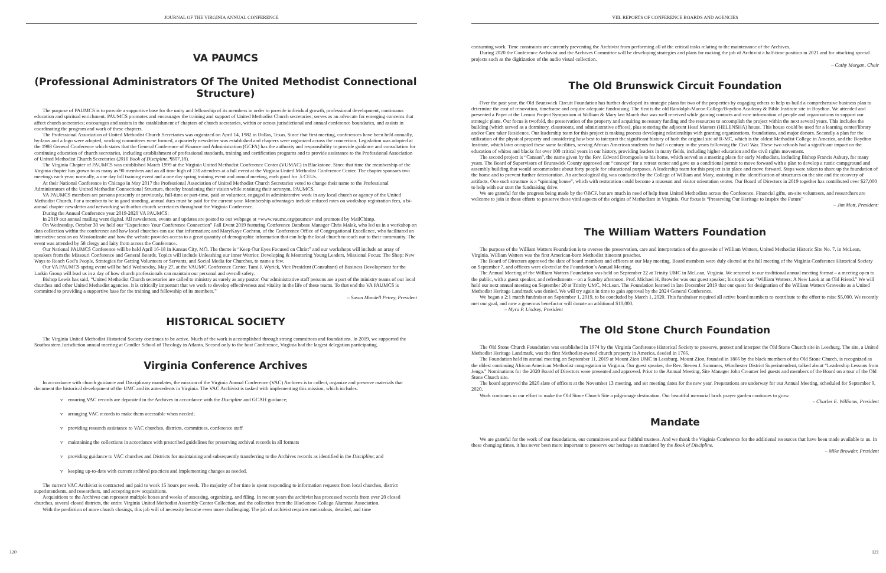JOURNAL OF THE VIRGINIA ANNUAL CONFERENCE
VA PAUMCS
(Professional Administrators Of The United Methodist Connectional Structure)
The purpose of PAUMCS is to provide a supportive base for the unity and fellowship of its members in order to provide individual growth, professional development, continuous education and spiritual enrichment. PAUMCS promotes and encourages the training and support of United Methodist Church secretaries; serves as an advocate for emerging concerns that affect church secretaries; encourages and assists in the establishment of chapters of church secretaries, within or across jurisdictional and annual conference boundaries, and assists in coordinating the program and work of these chapters.
The Professional Association of United Methodist Church Secretaries was organized on April 14, 1982 in Dallas, Texas. Since that first meeting, conferences have been held annually, by-laws and a logo were adopted, working committees were formed, a quarterly newsletter was established and chapters were organized across the connection. Legislation was adopted at the 1988 General Conference which states that the General Conference of Finance and Administration (GCFA) has the authority and responsibility to provide guidance and consultation for continuing education of church secretaries, including establishment of professional standards, training and certification programs and to provide assistance to the Professional Association of United Methodist Church Secretaries (2016 Book of Discipline, ¶807.18).
The Virginia Chapter of PAUMCS was established March 1999 at the Virginia United Methodist Conference Center (VUMAC) in Blackstone. Since that time the membership of the Virginia chapter has grown to as many as 90 members and an all time high of 130 attendees at a fall event at the Virginia United Methodist Conference Center. The chapter sponsors two meetings each year: normally, a one day fall training event and a one day spring training event and annual meeting, each good for .5 CEUs.
At their National Conference in Chicago in May 2017 the Professional Association of United Methodist Church Secretaries voted to change their name to the Professional Administrators of the United Methodist Connectional Structure, thereby broadening their vision while retaining their acronym, PAUMCS.
VA PAUMCS members are persons presently or previously, full-time or part-time, paid or volunteer, engaged in administrative work in any local church or agency of the United Methodist Church. For a member to be in good standing, annual dues must be paid for the current year. Membership advantages include reduced rates on workshop registration fees, a bi-annual chapter newsletter and networking with other church secretaries throughout the Virginia Conference.
During the Annual Conference year 2019-2020 VA PAUMCS:
In 2019 our annual mailing went digital. All newsletters, events and updates are posted to our webpage at <www.vaumc.org/paumcs> and promoted by MailChimp.
On Wednesday, October 30 we held our “Experience Your Conference Connection” Fall Event 2019 featuring Conference Database Manager Chris Malak, who led us in a workshop on data collection within the conference and how local churches can use that information; and MaryKaye Cochran, of the Conference Office of Congregational Excellence, who facilitated an interactive session on MissionInsite and how the website provides access to a great quantity of demographic information that can help the local church to reach out to their community. The event was attended by 58 clergy and laity from across the Conference.
Our National PAUMCS Conference will be held April 16-18 In Kansas City, MO. The theme is “Keep Our Eyes Focused on Christ” and our workshops will include an array of speakers from the Missouri Conference and General Boards. Topics will include Unleashing our Inner Warrior, Developing & Mentoring Young Leaders, Missional Focus: The Shop: New Ways to Reach God’s People, Strategies for Getting Volunteers or Servants, and Social Media for Churches, to name a few.
Our VA PAUMCS spring event will be held Wednesday, May 27, at the VAUMC Conference Center. Tami J. Wyrick, Vice President (Consultant) of Business Development for the Larkin Group will lead us in a day of how church professionals can maintain our personal and overall safety.
Bishop Lewis has said, “United Methodist Church secretaries are called to ministry as surely as any pastor. Our administrative staff persons are a part of the ministry teams of our local churches and other United Methodist agencies. It is critically important that we work to develop effectiveness and vitality in the life of these teams. To that end the VA PAUMCS is committed to providing a supportive base for the training and fellowship of its members.”
– Susan Mundell Petrey, President
HISTORICAL SOCIETY
The Virginia United Methodist Historical Society continues to be active. Much of the work is accomplished through strong committees and foundations. In 2019, we supported the Southeastern Jurisdiction annual meeting at Candler School of Theology in Atlanta. Second only to the host Conference, Virginia had the largest delegation participating.
Virginia Conference Archives
In accordance with church guidance and Disciplinary mandates, the mission of the Virginia Annual Conference (VAC) Archives is to collect, organize and preserve materials that document the historical development of the UMC and its antecedents in Virginia. The VAC Archivist is tasked with implementing this mission, which includes:
v ensuring VAC records are deposited in the Archives in accordance with the Discipline and GCAH guidance;
v arranging VAC records to make them accessible when needed;
v providing research assistance to VAC churches, districts, committees, conference staff
v maintaining the collections in accordance with prescribed guidelines for preserving archival records in all formats
v providing guidance to VAC churches and Districts for maintaining and subsequently transferring to the Archives records as identified in the Discipline; and
v keeping up-to-date with current archival practices and implementing changes as needed.
The current VAC Archivist is contracted and paid to work 15 hours per week. The majority of her time is spent responding to information requests from local churches, district superintendents, and researchers, and accepting new acquisitions.
Acquisitions to the Archives can represent multiple boxes and weeks of assessing, organizing, and filing. In recent years the archivist has processed records from over 20 closed churches, several closed districts, the entire Virginia United Methodist Assembly Center Collection, and the collection from the Blackstone College Alumnae Association.
With the prediction of more church closings, this job will of necessity become even more challenging. The job of archivist requires meticulous, detailed, and time
120
VIII. REPORTS OF CONFERENCE BOARDS AND AGENCIES
consuming work. Time constraints are currently preventing the Archivist from performing all of the critical tasks relating to the maintenance of the Archives.
During 2020 the Conference Archivist and the Archives Committee will be developing strategies and plans for making the job of Archivist a half-time position in 2021 and for attacking special projects such as the digitization of the audio visual collection.
– Cathy Morgan, Chair
The Old Brunswick Circuit Foundation
Over the past year, the Old Brunswick Circuit Foundation has further developed its strategic plans for two of the properties by engaging others to help us build a comprehensive business plan to determine the cost of renovation, timeframe and acquire adequate fundraising. The first is the old Randolph-Macon College/Boydton Academy & Bible Institute site in Boydton. We attended and presented a Paper at the Lemon Project Symposium at William & Mary last March that was well received while gaining contacts and core information of people and organizations to support our strategic plans. Our focus is twofold, the preservation of the property and acquiring necessary funding and the resources to accomplish the project within the next several years. This includes the building (which served as a dormitory, classrooms, and administrative offices), plus restoring the adjacent Head Masters (HELENSHA) house. This house could be used for a learning center/library and/or Care taker Residence. Our leadership team for this project is making process developing relationships with granting organizations, foundations, and major donors. Secondly a plan for the utilization of the physical property and considering how best to interpret the significant history of both the original site of R-MC, which is the oldest Methodist College in America, and the Boydton Institute, which later occupied these same facilities, serving African American students for half a century in the years following the Civil War. These two schools had a significant impact on the education of whites and blacks for over 100 critical years in our history, providing leaders in many fields, including higher education and the civil rights movement.
The second project is “Canaan”, the name given by the Rev. Edward Dromgoole to his home, which served as a meeting place for early Methodists, including Bishop Francis Asbury, for many years. The Board of Supervisors of Brunswick County approved our “concept” for a retreat center and gave us a conditional permit to move forward with a plan to develop a rustic campground and assembly building that would accommodate about forty people for educational purposes. A leadership team for this project is in place and move forward. Steps were taken to shore up the foundation of the home and to prevent further deterioration. An archeological dig was conducted by the College of William and Mary, assisting in the identification of structures on the site and the recovery of artifacts. One such structure is a “spinning house”, which with restoration could become a museum and visitor orientation center. Our Board of Directors in 2019 together has contributed over $27,000 to help with our start the fundraising drive.
We are grateful for the progress being made by the OBCF, but are much in need of help from United Methodists across the Conference. Financial gifts, on-site volunteers, and researchers are welcome to join in these efforts to preserve these vital aspects of the origins of Methodism in Virginia. Our focus is “Preserving Our Heritage to Inspire the Future”
– Jim Mott, President:
The William Watters Foundation
The purpose of the William Watters Foundation is to oversee the preservation, care and interpretation of the gravesite of William Watters, United Methodist Historic Site No. 7, in McLean, Virginia. William Watters was the first American-born Methodist itinerant preacher.
The Board of Directors approved the slate of board members and officers at our May meeting. Board members were duly elected at the fall meeting of the Virginia Conference Historical Society on September 7, and officers were elected at the Foundation’s Annual Meeting.
The Annual Meeting of the William Watters Foundation was held on September 22 at Trinity UMC in McLean, Virginia. We returned to our traditional annual meeting format – a meeting open to the public, with a guest speaker, and refreshments – on a Sunday afternoon. Prof. Michael H. Browder was our guest speaker; his topic was “William Watters: A New Look at an Old Friend.” We will hold our next annual meeting on September 20 at Trinity UMC, McLean. The Foundation learned in late December 2019 that our quest for designation of the William Watters Gravesite as a United Methodist Heritage Landmark was denied. We will try again in time to gain approval by the 2024 General Conference.
We began a 2:1 match fundraiser on September 1, 2019, to be concluded by March 1, 2020. This fundraiser required all active board members to contribute to the effort to raise $5,000. We recently met our goal, and now a generous benefactor will donate an additional $10,000.
– Myra P. Lindsey, President
The Old Stone Church Foundation
The Old Stone Church Foundation was established in 1974 by the Virginia Conference Historical Society to preserve, protect and interpret the Old Stone Church site in Leesburg. The site, a United Methodist Heritage Landmark, was the first Methodist-owned church property in America, deeded in 1766.
The Foundation held its annual meeting on September 11, 2019 at Mount Zion UMC in Leesburg. Mount Zion, founded in 1866 by the black members of the Old Stone Church, is recognized as the oldest continuing African American Methodist congregation in Virginia. Our guest speaker, the Rev. Steven J. Summers, Winchester District Superintendent, talked about “Leadership Lessons from Jenga.” Nominations for the 2020 Board of Directors were presented and approved. Prior to the Annual Meeting, Site Manager John Creamer led guests and members of the Board on a tour of the Old Stone Church site.
The board approved the 2020 slate of officers at the November 13 meeting, and set meeting dates for the new year. Preparations are underway for our Annual Meeting, scheduled for September 9, 2020.
Work continues in our effort to make the Old Stone Church Site a pilgrimage destination. Our beautiful memorial brick prayer garden continues to grow.
– Charles E. Williams, President
Mandate
We are grateful for the work of our foundations, our committees and our faithful trustees. And we thank the Virginia Conference for the additional resources that have been made available to us. In these changing times, it has never been more important to preserve our heritage as mandated by the Book of Discipline.
– Mike Browder, President
121